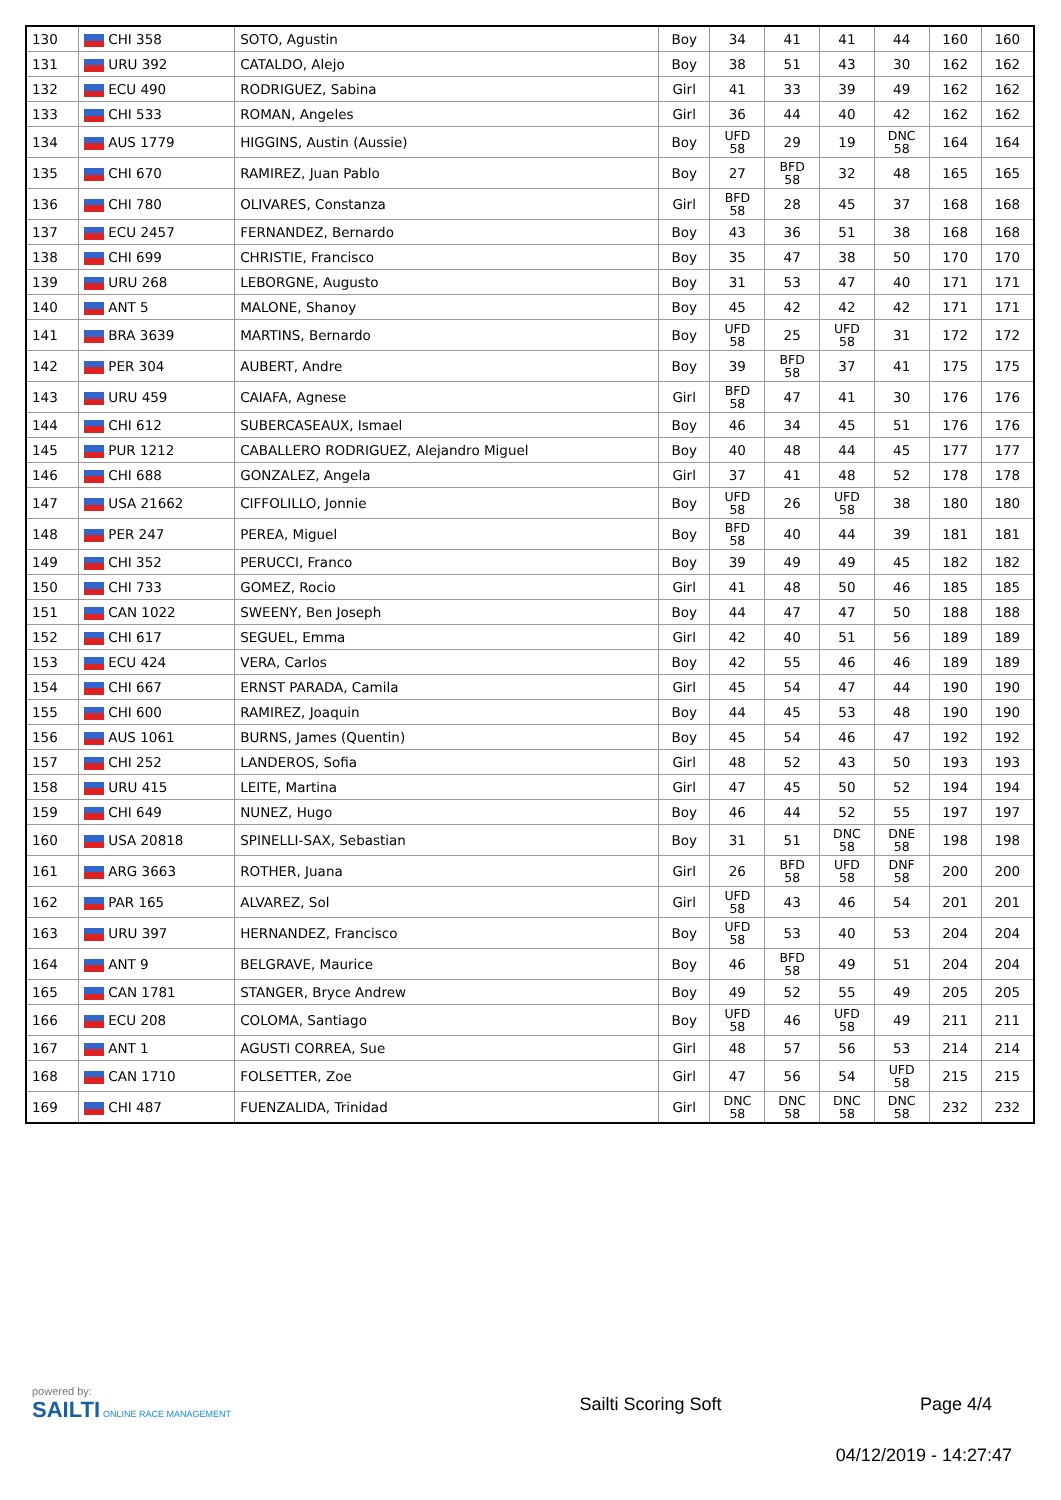| 130 | CHI 358 | SOTO, Agustin | Boy | 34 | 41 | 41 | 44 | 160 | 160 |
| 131 | URU 392 | CATALDO, Alejo | Boy | 38 | 51 | 43 | 30 | 162 | 162 |
| 132 | ECU 490 | RODRIGUEZ, Sabina | Girl | 41 | 33 | 39 | 49 | 162 | 162 |
| 133 | CHI 533 | ROMAN, Angeles | Girl | 36 | 44 | 40 | 42 | 162 | 162 |
| 134 | AUS 1779 | HIGGINS, Austin (Aussie) | Boy | UFD 58 | 29 | 19 | DNC 58 | 164 | 164 |
| 135 | CHI 670 | RAMIREZ, Juan Pablo | Boy | 27 | BFD 58 | 32 | 48 | 165 | 165 |
| 136 | CHI 780 | OLIVARES, Constanza | Girl | BFD 58 | 28 | 45 | 37 | 168 | 168 |
| 137 | ECU 2457 | FERNANDEZ, Bernardo | Boy | 43 | 36 | 51 | 38 | 168 | 168 |
| 138 | CHI 699 | CHRISTIE, Francisco | Boy | 35 | 47 | 38 | 50 | 170 | 170 |
| 139 | URU 268 | LEBORGNE, Augusto | Boy | 31 | 53 | 47 | 40 | 171 | 171 |
| 140 | ANT 5 | MALONE, Shanoy | Boy | 45 | 42 | 42 | 42 | 171 | 171 |
| 141 | BRA 3639 | MARTINS, Bernardo | Boy | UFD 58 | 25 | UFD 58 | 31 | 172 | 172 |
| 142 | PER 304 | AUBERT, Andre | Boy | 39 | BFD 58 | 37 | 41 | 175 | 175 |
| 143 | URU 459 | CAIAFA, Agnese | Girl | BFD 58 | 47 | 41 | 30 | 176 | 176 |
| 144 | CHI 612 | SUBERCASEAUX, Ismael | Boy | 46 | 34 | 45 | 51 | 176 | 176 |
| 145 | PUR 1212 | CABALLERO RODRIGUEZ, Alejandro Miguel | Boy | 40 | 48 | 44 | 45 | 177 | 177 |
| 146 | CHI 688 | GONZALEZ, Angela | Girl | 37 | 41 | 48 | 52 | 178 | 178 |
| 147 | USA 21662 | CIFFOLILLO, Jonnie | Boy | UFD 58 | 26 | UFD 58 | 38 | 180 | 180 |
| 148 | PER 247 | PEREA, Miguel | Boy | BFD 58 | 40 | 44 | 39 | 181 | 181 |
| 149 | CHI 352 | PERUCCI, Franco | Boy | 39 | 49 | 49 | 45 | 182 | 182 |
| 150 | CHI 733 | GOMEZ, Rocio | Girl | 41 | 48 | 50 | 46 | 185 | 185 |
| 151 | CAN 1022 | SWEENY, Ben Joseph | Boy | 44 | 47 | 47 | 50 | 188 | 188 |
| 152 | CHI 617 | SEGUEL, Emma | Girl | 42 | 40 | 51 | 56 | 189 | 189 |
| 153 | ECU 424 | VERA, Carlos | Boy | 42 | 55 | 46 | 46 | 189 | 189 |
| 154 | CHI 667 | ERNST PARADA, Camila | Girl | 45 | 54 | 47 | 44 | 190 | 190 |
| 155 | CHI 600 | RAMIREZ, Joaquin | Boy | 44 | 45 | 53 | 48 | 190 | 190 |
| 156 | AUS 1061 | BURNS, James (Quentin) | Boy | 45 | 54 | 46 | 47 | 192 | 192 |
| 157 | CHI 252 | LANDEROS, Sofia | Girl | 48 | 52 | 43 | 50 | 193 | 193 |
| 158 | URU 415 | LEITE, Martina | Girl | 47 | 45 | 50 | 52 | 194 | 194 |
| 159 | CHI 649 | NUNEZ, Hugo | Boy | 46 | 44 | 52 | 55 | 197 | 197 |
| 160 | USA 20818 | SPINELLI-SAX, Sebastian | Boy | 31 | 51 | DNC 58 | DNE 58 | 198 | 198 |
| 161 | ARG 3663 | ROTHER, Juana | Girl | 26 | BFD 58 | UFD 58 | DNF 58 | 200 | 200 |
| 162 | PAR 165 | ALVAREZ, Sol | Girl | UFD 58 | 43 | 46 | 54 | 201 | 201 |
| 163 | URU 397 | HERNANDEZ, Francisco | Boy | UFD 58 | 53 | 40 | 53 | 204 | 204 |
| 164 | ANT 9 | BELGRAVE, Maurice | Boy | 46 | BFD 58 | 49 | 51 | 204 | 204 |
| 165 | CAN 1781 | STANGER, Bryce Andrew | Boy | 49 | 52 | 55 | 49 | 205 | 205 |
| 166 | ECU 208 | COLOMA, Santiago | Boy | UFD 58 | 46 | UFD 58 | 49 | 211 | 211 |
| 167 | ANT 1 | AGUSTI CORREA, Sue | Girl | 48 | 57 | 56 | 53 | 214 | 214 |
| 168 | CAN 1710 | FOLSETTER, Zoe | Girl | 47 | 56 | 54 | UFD 58 | 215 | 215 |
| 169 | CHI 487 | FUENZALIDA, Trinidad | Girl | DNC 58 | DNC 58 | DNC 58 | DNC 58 | 232 | 232 |
powered by:
SAILTI ONLINE RACE MANAGEMENT
Sailti Scoring Soft Page 4/4
04/12/2019 - 14:27:47